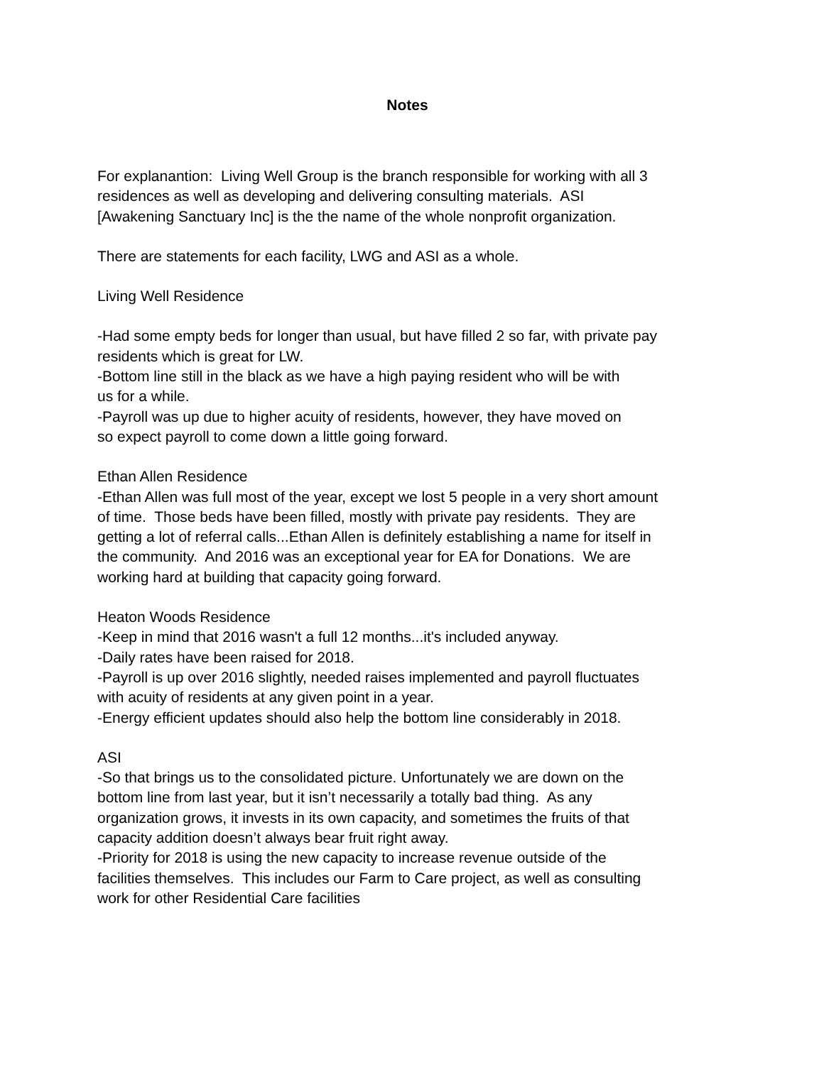Notes
For explanantion: Living Well Group is the branch responsible for working with all 3
residences as well as developing and delivering consulting materials. ASI
[Awakening Sanctuary Inc] is the the name of the whole nonprofit organization.
There are statements for each facility, LWG and ASI as a whole.
Living Well Residence
-Had some empty beds for longer than usual, but have filled 2 so far, with private pay
residents which is great for LW.
-Bottom line still in the black as we have a high paying resident who will be with
us for a while.
-Payroll was up due to higher acuity of residents, however, they have moved on
so expect payroll to come down a little going forward.
Ethan Allen Residence
-Ethan Allen was full most of the year, except we lost 5 people in a very short amount
of time. Those beds have been filled, mostly with private pay residents. They are
getting a lot of referral calls...Ethan Allen is definitely establishing a name for itself in
the community. And 2016 was an exceptional year for EA for Donations. We are
working hard at building that capacity going forward.
Heaton Woods Residence
-Keep in mind that 2016 wasn't a full 12 months...it's included anyway.
-Daily rates have been raised for 2018.
-Payroll is up over 2016 slightly, needed raises implemented and payroll fluctuates
with acuity of residents at any given point in a year.
-Energy efficient updates should also help the bottom line considerably in 2018.
ASI
-So that brings us to the consolidated picture. Unfortunately we are down on the
bottom line from last year, but it isn’t necessarily a totally bad thing. As any
organization grows, it invests in its own capacity, and sometimes the fruits of that
capacity addition doesn’t always bear fruit right away.
-Priority for 2018 is using the new capacity to increase revenue outside of the
facilities themselves. This includes our Farm to Care project, as well as consulting
work for other Residential Care facilities